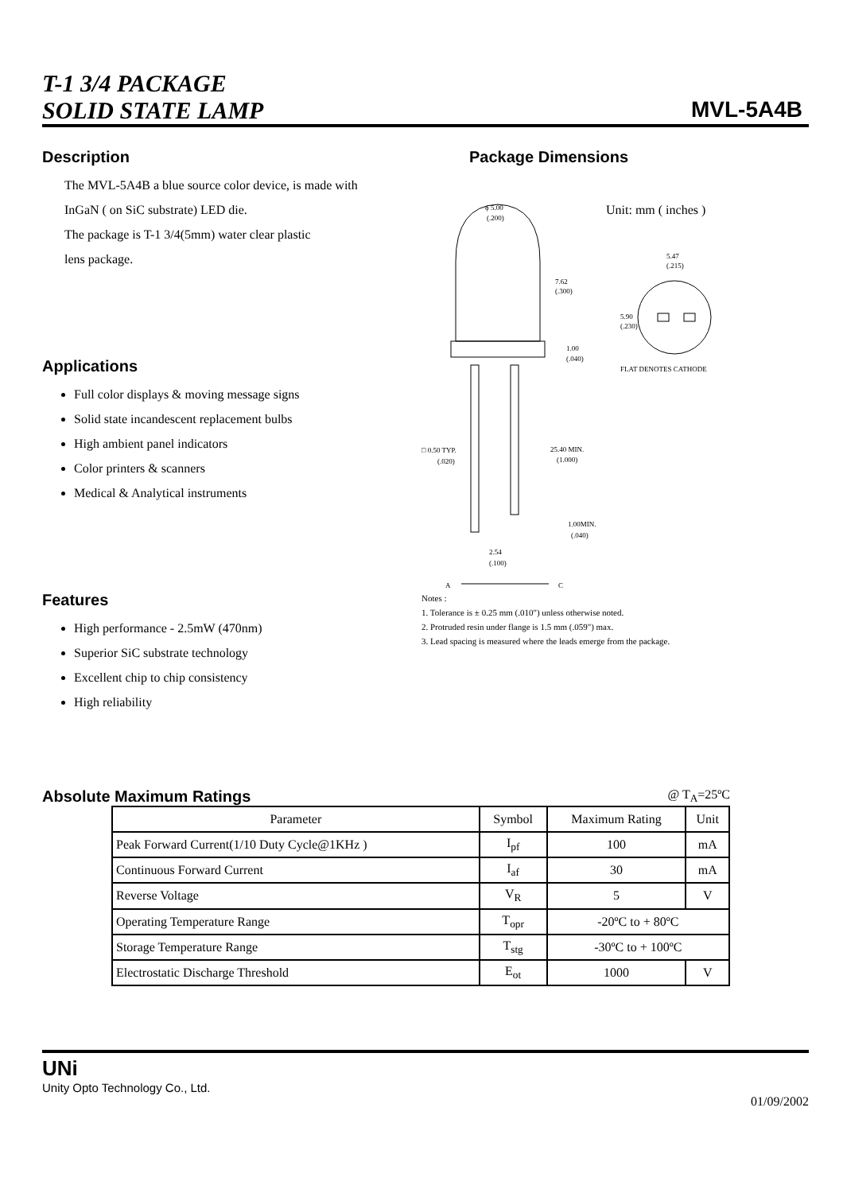T-1 3/4 PACKAGE
SOLID STATE LAMP
MVL-5A4B
Description
The MVL-5A4B a blue source color device, is made with
InGaN ( on SiC substrate) LED die.
The package is T-1 3/4(5mm) water clear plastic
lens package.
Applications
Full color displays & moving message signs
Solid state incandescent replacement bulbs
High ambient panel indicators
Color printers & scanners
Medical & Analytical instruments
Features
High performance - 2.5mW (470nm)
Superior SiC substrate technology
Excellent chip to chip consistency
High reliability
Package Dimensions
Unit: mm ( inches )
ϕ 5.00
(.200)
7.62
(.300)
1.00
(.040)
25.40 MIN.
(1.000)
1.00MIN.
(.040)
□ 0.50 TYP.
(.020)
2.54
(.100)
A
C
5.47
(.215)
5.90
(.230)
FLAT DENOTES CATHODE
Notes :
1. Tolerance is ± 0.25 mm (.010") unless otherwise noted.
2. Protruded resin under flange is 1.5 mm (.059") max.
3. Lead spacing is measured where the leads emerge from the package.
Absolute Maximum Ratings
@ T<sub>A</sub>=25ºC
| Parameter | Symbol | Maximum Rating | Unit |
| --- | --- | --- | --- |
| Peak Forward Current(1/10 Duty Cycle@1KHz ) | I<sub>pf</sub> | 100 | mA |
| Continuous Forward Current | I<sub>af</sub> | 30 | mA |
| Reverse Voltage | V<sub>R</sub> | 5 | V |
| Operating Temperature Range | T<sub>opr</sub> | -20ºC to + 80ºC | |
| Storage Temperature Range | T<sub>stg</sub> | -30ºC to + 100ºC | |
| Electrostatic Discharge Threshold | E<sub>ot</sub> | 1000 | V |
UNi
Unity Opto Technology Co., Ltd.
01/09/2002